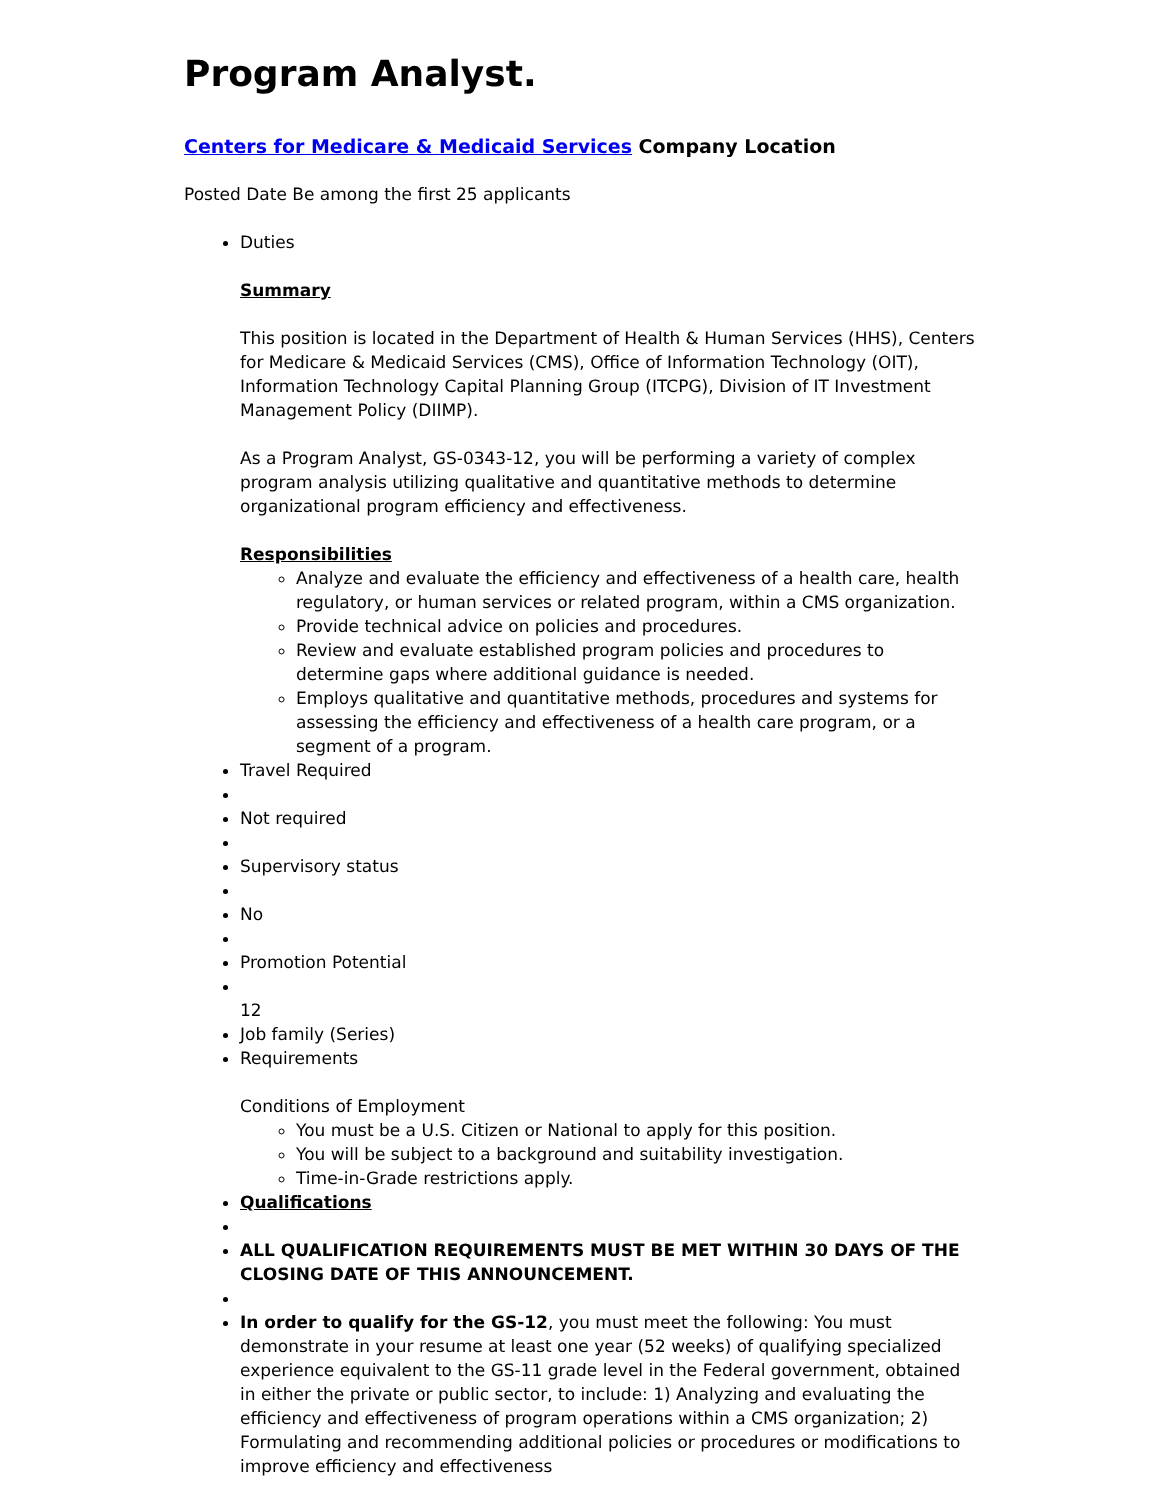Program Analyst.
Centers for Medicare & Medicaid Services Company Location
Posted Date Be among the first 25 applicants
Duties
Summary
This position is located in the Department of Health & Human Services (HHS), Centers for Medicare & Medicaid Services (CMS), Office of Information Technology (OIT), Information Technology Capital Planning Group (ITCPG), Division of IT Investment Management Policy (DIIMP).
As a Program Analyst, GS-0343-12, you will be performing a variety of complex program analysis utilizing qualitative and quantitative methods to determine organizational program efficiency and effectiveness.
Responsibilities
Analyze and evaluate the efficiency and effectiveness of a health care, health regulatory, or human services or related program, within a CMS organization.
Provide technical advice on policies and procedures.
Review and evaluate established program policies and procedures to determine gaps where additional guidance is needed.
Employs qualitative and quantitative methods, procedures and systems for assessing the efficiency and effectiveness of a health care program, or a segment of a program.
Travel Required
Not required
Supervisory status
No
Promotion Potential
12
Job family (Series)
Requirements
Conditions of Employment
You must be a U.S. Citizen or National to apply for this position.
You will be subject to a background and suitability investigation.
Time-in-Grade restrictions apply.
Qualifications
ALL QUALIFICATION REQUIREMENTS MUST BE MET WITHIN 30 DAYS OF THE CLOSING DATE OF THIS ANNOUNCEMENT.
In order to qualify for the GS-12, you must meet the following: You must demonstrate in your resume at least one year (52 weeks) of qualifying specialized experience equivalent to the GS-11 grade level in the Federal government, obtained in either the private or public sector, to include: 1) Analyzing and evaluating the efficiency and effectiveness of program operations within a CMS organization; 2) Formulating and recommending additional policies or procedures or modifications to improve efficiency and effectiveness